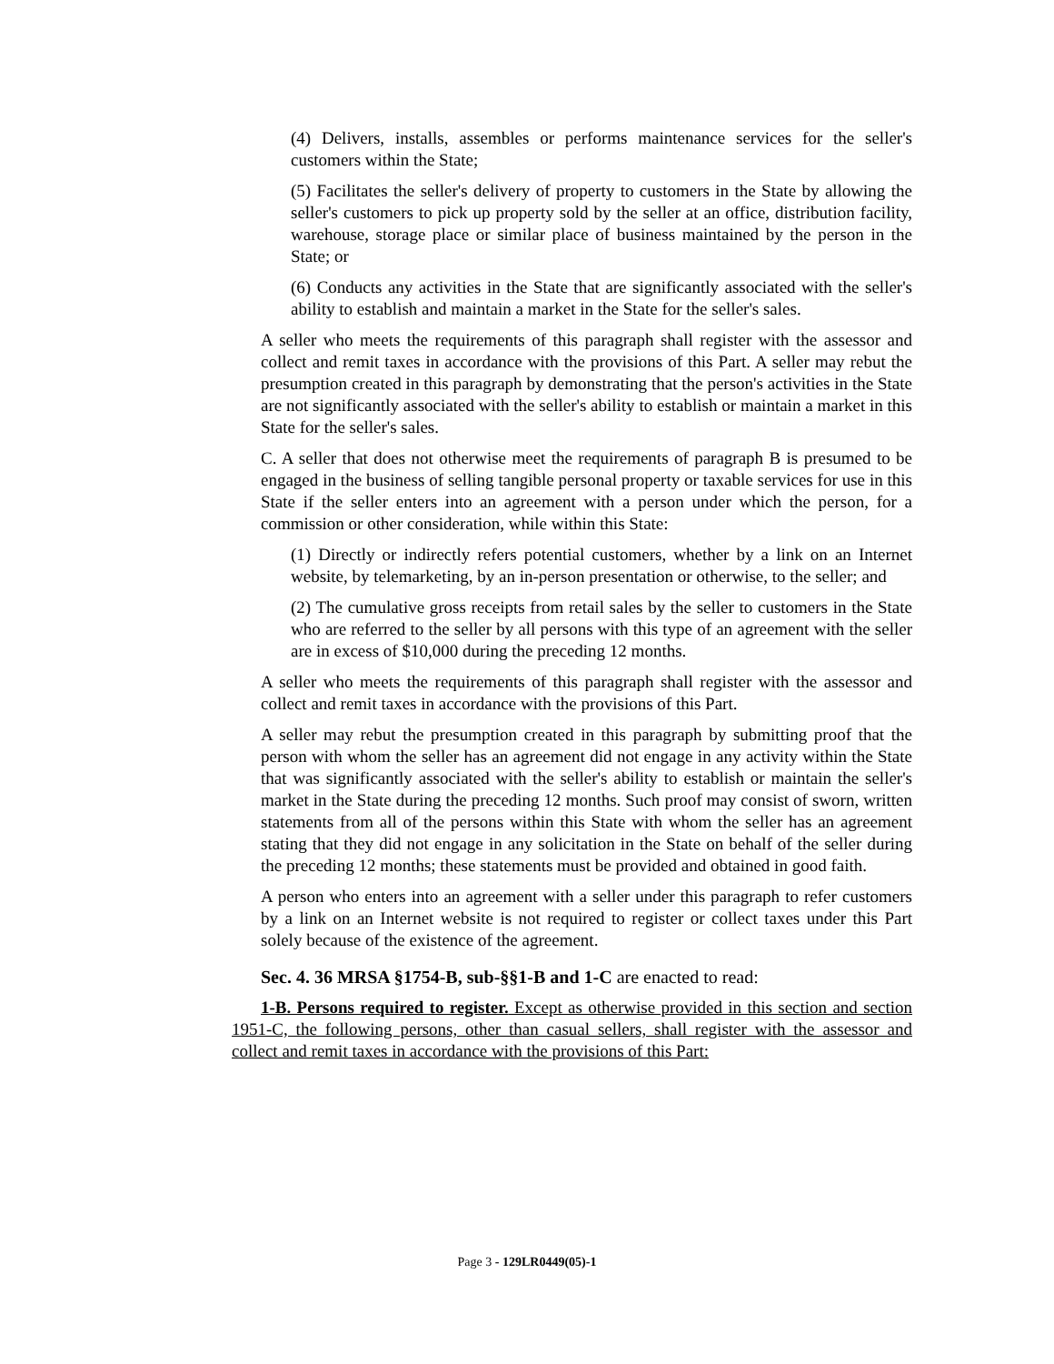(4) Delivers, installs, assembles or performs maintenance services for the seller's customers within the State;
(5) Facilitates the seller's delivery of property to customers in the State by allowing the seller's customers to pick up property sold by the seller at an office, distribution facility, warehouse, storage place or similar place of business maintained by the person in the State; or
(6) Conducts any activities in the State that are significantly associated with the seller's ability to establish and maintain a market in the State for the seller's sales.
A seller who meets the requirements of this paragraph shall register with the assessor and collect and remit taxes in accordance with the provisions of this Part. A seller may rebut the presumption created in this paragraph by demonstrating that the person's activities in the State are not significantly associated with the seller's ability to establish or maintain a market in this State for the seller's sales.
C. A seller that does not otherwise meet the requirements of paragraph B is presumed to be engaged in the business of selling tangible personal property or taxable services for use in this State if the seller enters into an agreement with a person under which the person, for a commission or other consideration, while within this State:
(1) Directly or indirectly refers potential customers, whether by a link on an Internet website, by telemarketing, by an in-person presentation or otherwise, to the seller; and
(2) The cumulative gross receipts from retail sales by the seller to customers in the State who are referred to the seller by all persons with this type of an agreement with the seller are in excess of $10,000 during the preceding 12 months.
A seller who meets the requirements of this paragraph shall register with the assessor and collect and remit taxes in accordance with the provisions of this Part.
A seller may rebut the presumption created in this paragraph by submitting proof that the person with whom the seller has an agreement did not engage in any activity within the State that was significantly associated with the seller's ability to establish or maintain the seller's market in the State during the preceding 12 months. Such proof may consist of sworn, written statements from all of the persons within this State with whom the seller has an agreement stating that they did not engage in any solicitation in the State on behalf of the seller during the preceding 12 months; these statements must be provided and obtained in good faith.
A person who enters into an agreement with a seller under this paragraph to refer customers by a link on an Internet website is not required to register or collect taxes under this Part solely because of the existence of the agreement.
Sec. 4. 36 MRSA §1754-B, sub-§§1-B and 1-C are enacted to read:
1-B. Persons required to register. Except as otherwise provided in this section and section 1951-C, the following persons, other than casual sellers, shall register with the assessor and collect and remit taxes in accordance with the provisions of this Part:
Page 3 - 129LR0449(05)-1